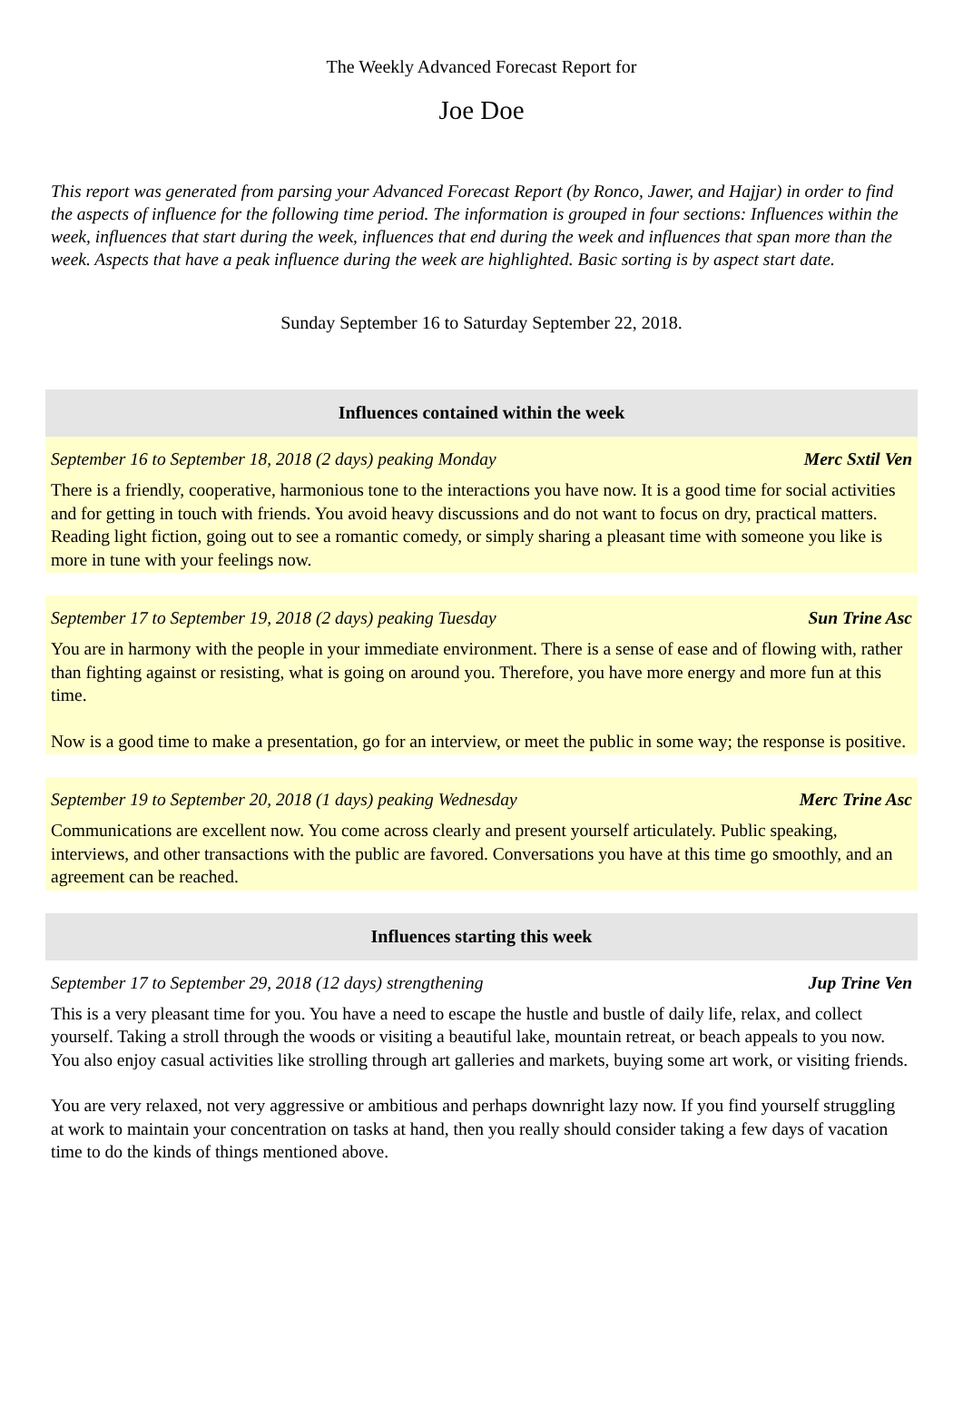The Weekly Advanced Forecast Report for
Joe Doe
This report was generated from parsing your Advanced Forecast Report (by Ronco, Jawer, and Hajjar) in order to find the aspects of influence for the following time period. The information is grouped in four sections: Influences within the week, influences that start during the week, influences that end during the week and influences that span more than the week. Aspects that have a peak influence during the week are highlighted. Basic sorting is by aspect start date.
Sunday September 16 to Saturday September 22, 2018.
Influences contained within the week
September 16 to September 18, 2018 (2 days) peaking Monday Merc Sxtil Ven
There is a friendly, cooperative, harmonious tone to the interactions you have now. It is a good time for social activities and for getting in touch with friends. You avoid heavy discussions and do not want to focus on dry, practical matters. Reading light fiction, going out to see a romantic comedy, or simply sharing a pleasant time with someone you like is more in tune with your feelings now.
September 17 to September 19, 2018 (2 days) peaking Tuesday Sun Trine Asc
You are in harmony with the people in your immediate environment. There is a sense of ease and of flowing with, rather than fighting against or resisting, what is going on around you. Therefore, you have more energy and more fun at this time.
Now is a good time to make a presentation, go for an interview, or meet the public in some way; the response is positive.
September 19 to September 20, 2018 (1 days) peaking Wednesday Merc Trine Asc
Communications are excellent now. You come across clearly and present yourself articulately. Public speaking, interviews, and other transactions with the public are favored. Conversations you have at this time go smoothly, and an agreement can be reached.
Influences starting this week
September 17 to September 29, 2018 (12 days) strengthening Jup Trine Ven
This is a very pleasant time for you. You have a need to escape the hustle and bustle of daily life, relax, and collect yourself. Taking a stroll through the woods or visiting a beautiful lake, mountain retreat, or beach appeals to you now. You also enjoy casual activities like strolling through art galleries and markets, buying some art work, or visiting friends.
You are very relaxed, not very aggressive or ambitious and perhaps downright lazy now. If you find yourself struggling at work to maintain your concentration on tasks at hand, then you really should consider taking a few days of vacation time to do the kinds of things mentioned above.